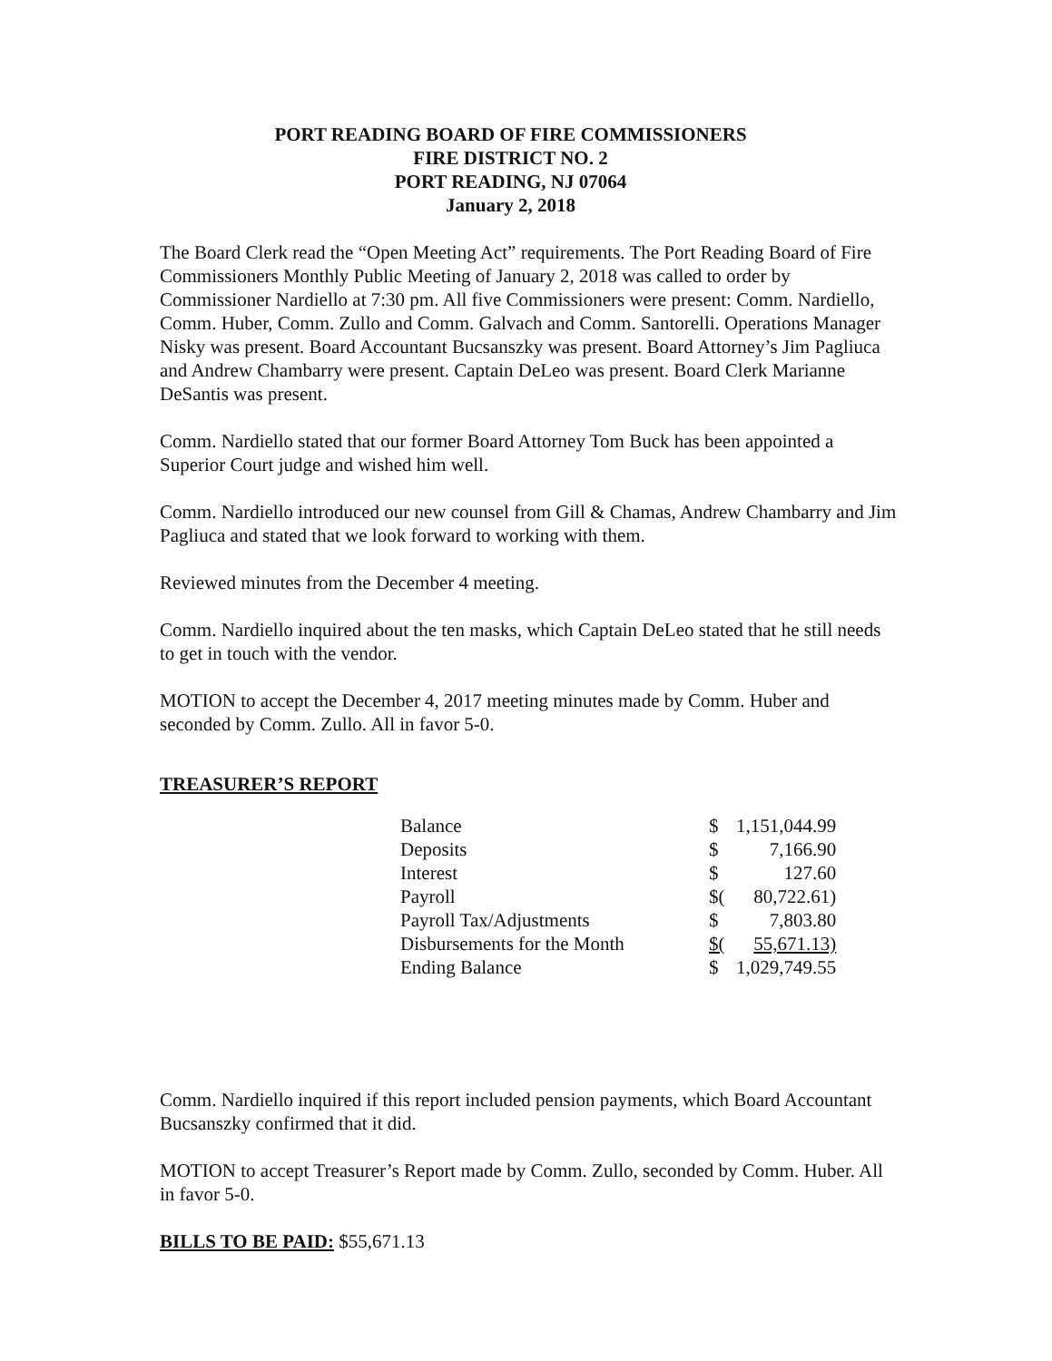PORT READING BOARD OF FIRE COMMISSIONERS
FIRE DISTRICT NO. 2
PORT READING, NJ 07064
January 2, 2018
The Board Clerk read the “Open Meeting Act” requirements. The Port Reading Board of Fire Commissioners Monthly Public Meeting of January 2, 2018 was called to order by Commissioner Nardiello at 7:30 pm. All five Commissioners were present: Comm. Nardiello, Comm. Huber, Comm. Zullo and Comm. Galvach and Comm. Santorelli. Operations Manager Nisky was present. Board Accountant Bucsanszky was present. Board Attorney’s Jim Pagliuca and Andrew Chambarry were present. Captain DeLeo was present. Board Clerk Marianne DeSantis was present.
Comm. Nardiello stated that our former Board Attorney Tom Buck has been appointed a Superior Court judge and wished him well.
Comm. Nardiello introduced our new counsel from Gill & Chamas, Andrew Chambarry and Jim Pagliuca and stated that we look forward to working with them.
Reviewed minutes from the December 4 meeting.
Comm. Nardiello inquired about the ten masks, which Captain DeLeo stated that he still needs to get in touch with the vendor.
MOTION to accept the December 4, 2017 meeting minutes made by Comm. Huber and seconded by Comm. Zullo. All in favor 5-0.
TREASURER’S REPORT
| Balance | $ | 1,151,044.99 |
| Deposits | $ | 7,166.90 |
| Interest | $ | 127.60 |
| Payroll | $( | 80,722.61) |
| Payroll Tax/Adjustments | $ | 7,803.80 |
| Disbursements for the Month | $( | 55,671.13) |
| Ending Balance | $ | 1,029,749.55 |
Comm. Nardiello inquired if this report included pension payments, which Board Accountant Bucsanszky confirmed that it did.
MOTION to accept Treasurer’s Report made by Comm. Zullo, seconded by Comm. Huber. All in favor 5-0.
BILLS TO BE PAID: $55,671.13